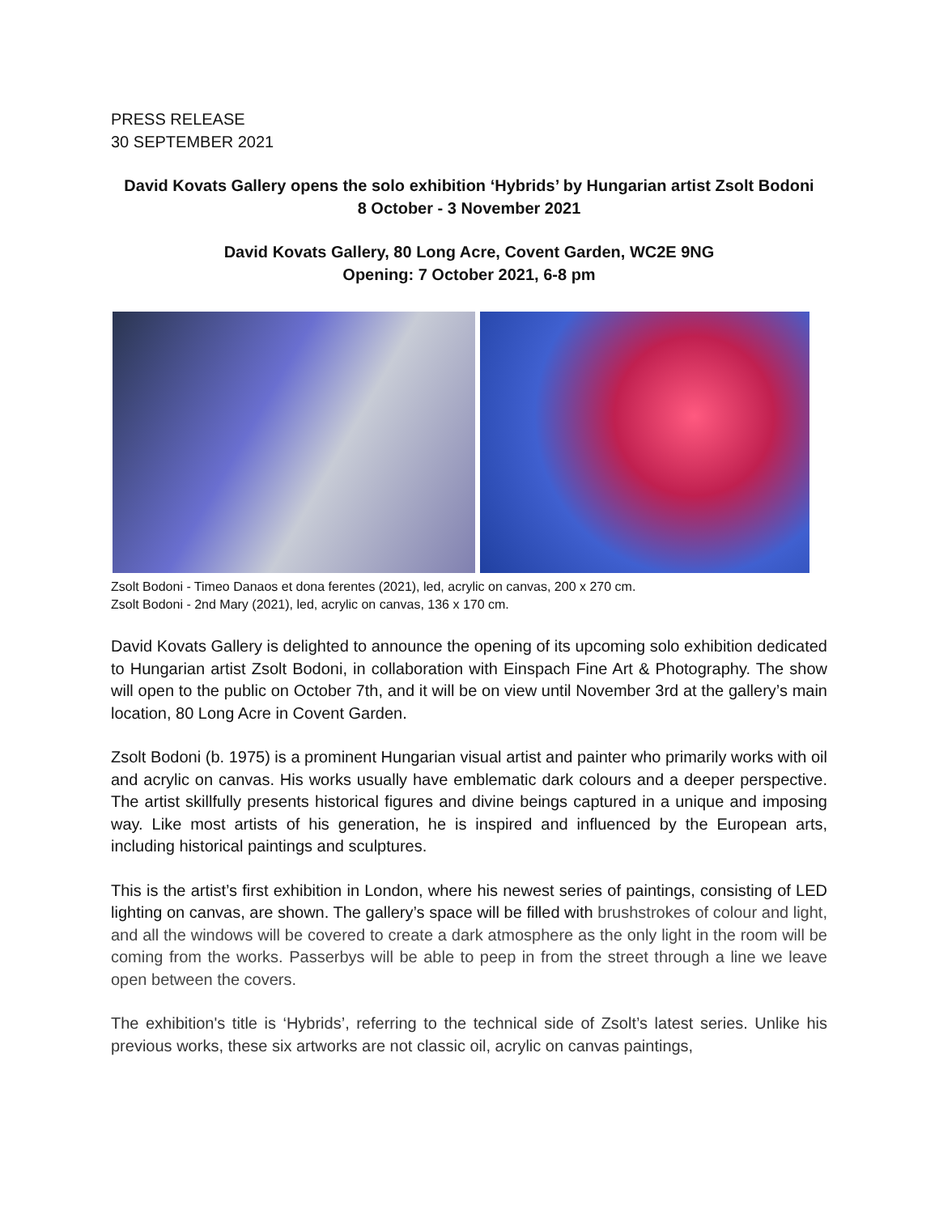PRESS RELEASE
30 SEPTEMBER 2021
David Kovats Gallery opens the solo exhibition ‘Hybrids’ by Hungarian artist Zsolt Bodoni
8 October - 3 November 2021
David Kovats Gallery, 80 Long Acre, Covent Garden, WC2E 9NG
Opening: 7 October 2021, 6-8 pm
Zsolt Bodoni - Timeo Danaos et dona ferentes (2021), led, acrylic on canvas, 200 x 270 cm.
Zsolt Bodoni - 2nd Mary (2021), led, acrylic on canvas, 136 x 170 cm.
David Kovats Gallery is delighted to announce the opening of its upcoming solo exhibition dedicated to Hungarian artist Zsolt Bodoni, in collaboration with Einspach Fine Art & Photography. The show will open to the public on October 7th, and it will be on view until November 3rd at the gallery’s main location, 80 Long Acre in Covent Garden.
Zsolt Bodoni (b. 1975) is a prominent Hungarian visual artist and painter who primarily works with oil and acrylic on canvas. His works usually have emblematic dark colours and a deeper perspective. The artist skillfully presents historical figures and divine beings captured in a unique and imposing way. Like most artists of his generation, he is inspired and influenced by the European arts, including historical paintings and sculptures.
This is the artist’s first exhibition in London, where his newest series of paintings, consisting of LED lighting on canvas, are shown. The gallery’s space will be filled with brushstrokes of colour and light, and all the windows will be covered to create a dark atmosphere as the only light in the room will be coming from the works. Passerbys will be able to peep in from the street through a line we leave open between the covers.
The exhibition's title is ‘Hybrids’, referring to the technical side of Zsolt’s latest series. Unlike his previous works, these six artworks are not classic oil, acrylic on canvas paintings,